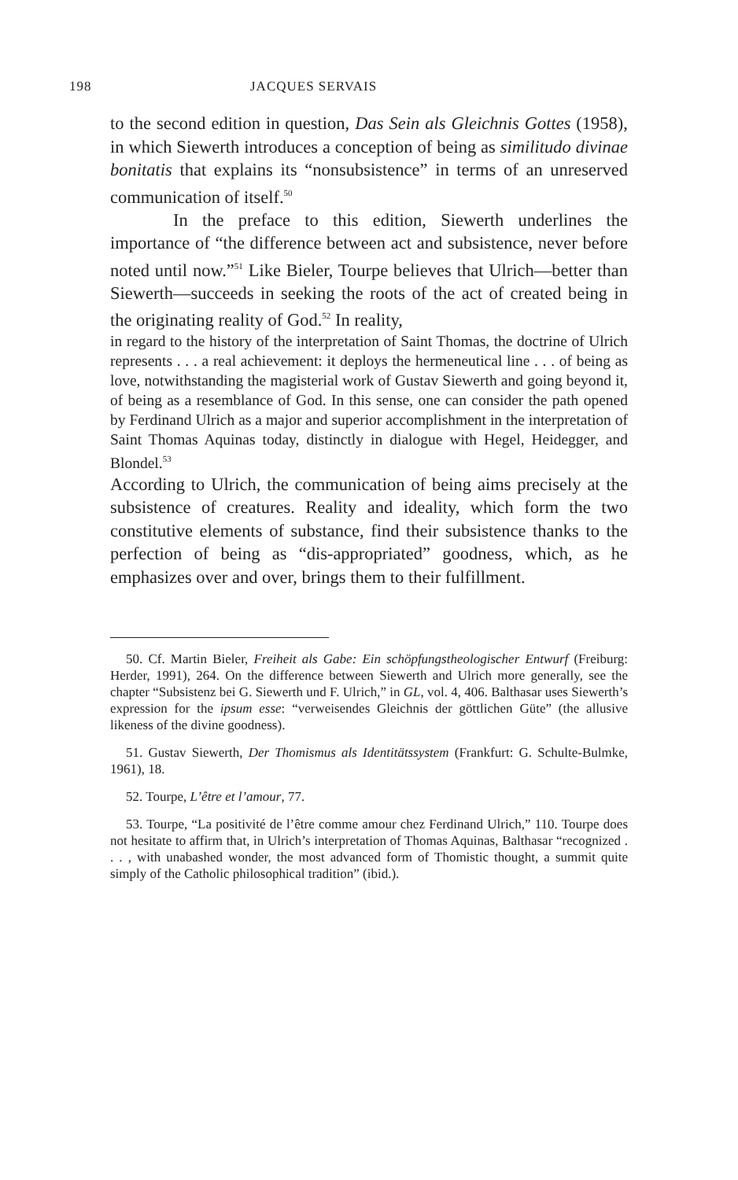198 JACQUES SERVAIS
to the second edition in question, Das Sein als Gleichnis Gottes (1958), in which Siewerth introduces a conception of being as similitudo divinae bonitatis that explains its “nonsubsistence” in terms of an unreserved communication of itself.<sup>50</sup>
In the preface to this edition, Siewerth underlines the importance of “the difference between act and subsistence, never before noted until now.”<sup>51</sup> Like Bieler, Tourpe believes that Ulrich—better than Siewerth—succeeds in seeking the roots of the act of created being in the originating reality of God.<sup>52</sup> In reality,
in regard to the history of the interpretation of Saint Thomas, the doctrine of Ulrich represents . . . a real achievement: it deploys the hermeneutical line . . . of being as love, notwithstanding the magisterial work of Gustav Siewerth and going beyond it, of being as a resemblance of God. In this sense, one can consider the path opened by Ferdinand Ulrich as a major and superior accomplishment in the interpretation of Saint Thomas Aquinas today, distinctly in dialogue with Hegel, Heidegger, and Blondel.<sup>53</sup>
According to Ulrich, the communication of being aims precisely at the subsistence of creatures. Reality and ideality, which form the two constitutive elements of substance, find their subsistence thanks to the perfection of being as “dis-appropriated” goodness, which, as he emphasizes over and over, brings them to their fulfillment.
50. Cf. Martin Bieler, Freiheit als Gabe: Ein schöpfungstheologischer Entwurf (Freiburg: Herder, 1991), 264. On the difference between Siewerth and Ulrich more generally, see the chapter “Subsistenz bei G. Siewerth und F. Ulrich,” in GL, vol. 4, 406. Balthasar uses Siewerth’s expression for the ipsum esse: “verweisendes Gleichnis der göttlichen Güte” (the allusive likeness of the divine goodness).
51. Gustav Siewerth, Der Thomismus als Identitätssystem (Frankfurt: G. Schulte-Bulmke, 1961), 18.
52. Tourpe, L’être et l’amour, 77.
53. Tourpe, “La positivité de l’être comme amour chez Ferdinand Ulrich,” 110. Tourpe does not hesitate to affirm that, in Ulrich’s interpretation of Thomas Aquinas, Balthasar “recognized . . . , with unabashed wonder, the most advanced form of Thomistic thought, a summit quite simply of the Catholic philosophical tradition” (ibid.).